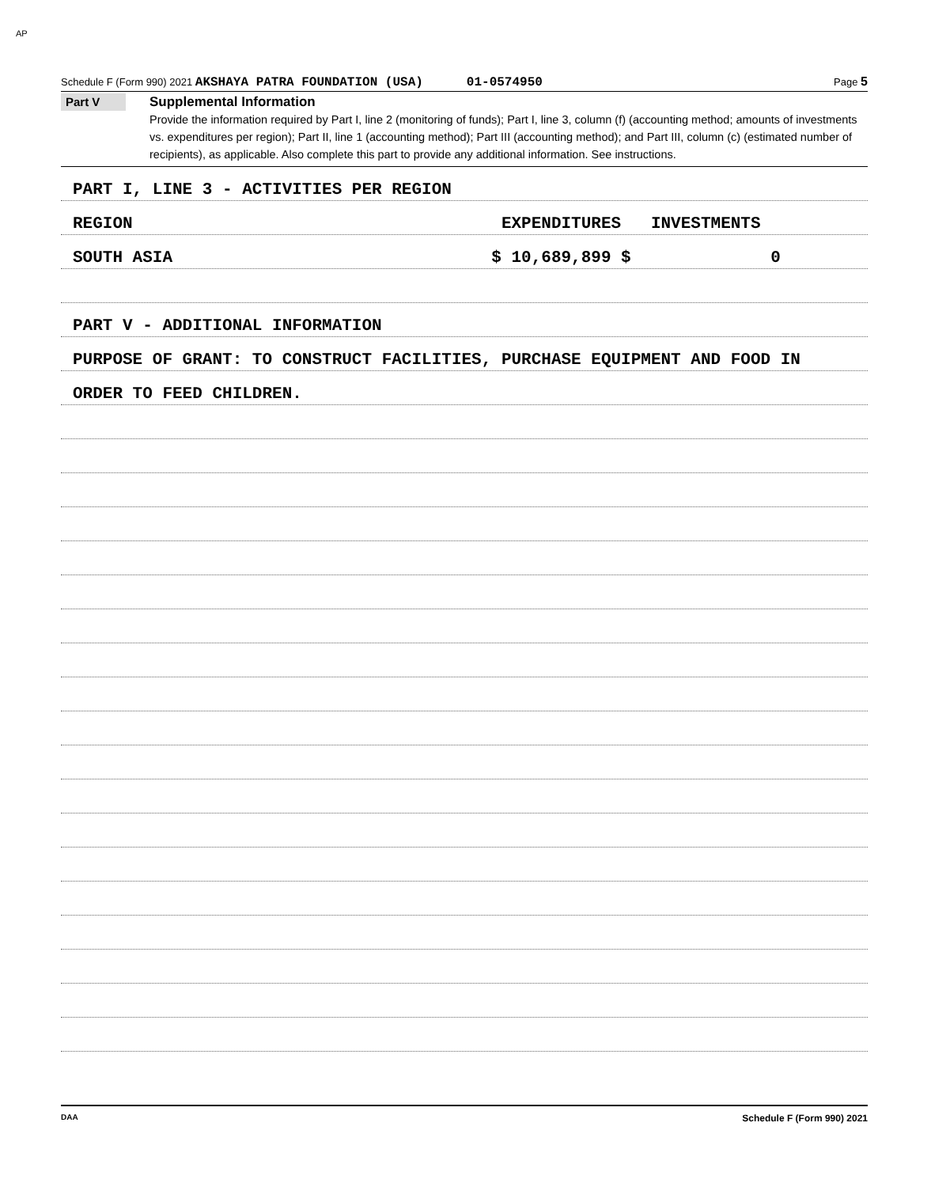AP
Schedule F (Form 990) 2021 AKSHAYA PATRA FOUNDATION (USA) 01-0574950 Page 5
Part V
Supplemental Information
Provide the information required by Part I, line 2 (monitoring of funds); Part I, line 3, column (f) (accounting method; amounts of investments vs. expenditures per region); Part II, line 1 (accounting method); Part III (accounting method); and Part III, column (c) (estimated number of recipients), as applicable. Also complete this part to provide any additional information. See instructions.
PART I, LINE 3 - ACTIVITIES PER REGION
REGION EXPENDITURES INVESTMENTS
SOUTH ASIA $ 10,689,899 $ 0
PART V - ADDITIONAL INFORMATION
PURPOSE OF GRANT: TO CONSTRUCT FACILITIES, PURCHASE EQUIPMENT AND FOOD IN
ORDER TO FEED CHILDREN.
DAA Schedule F (Form 990) 2021